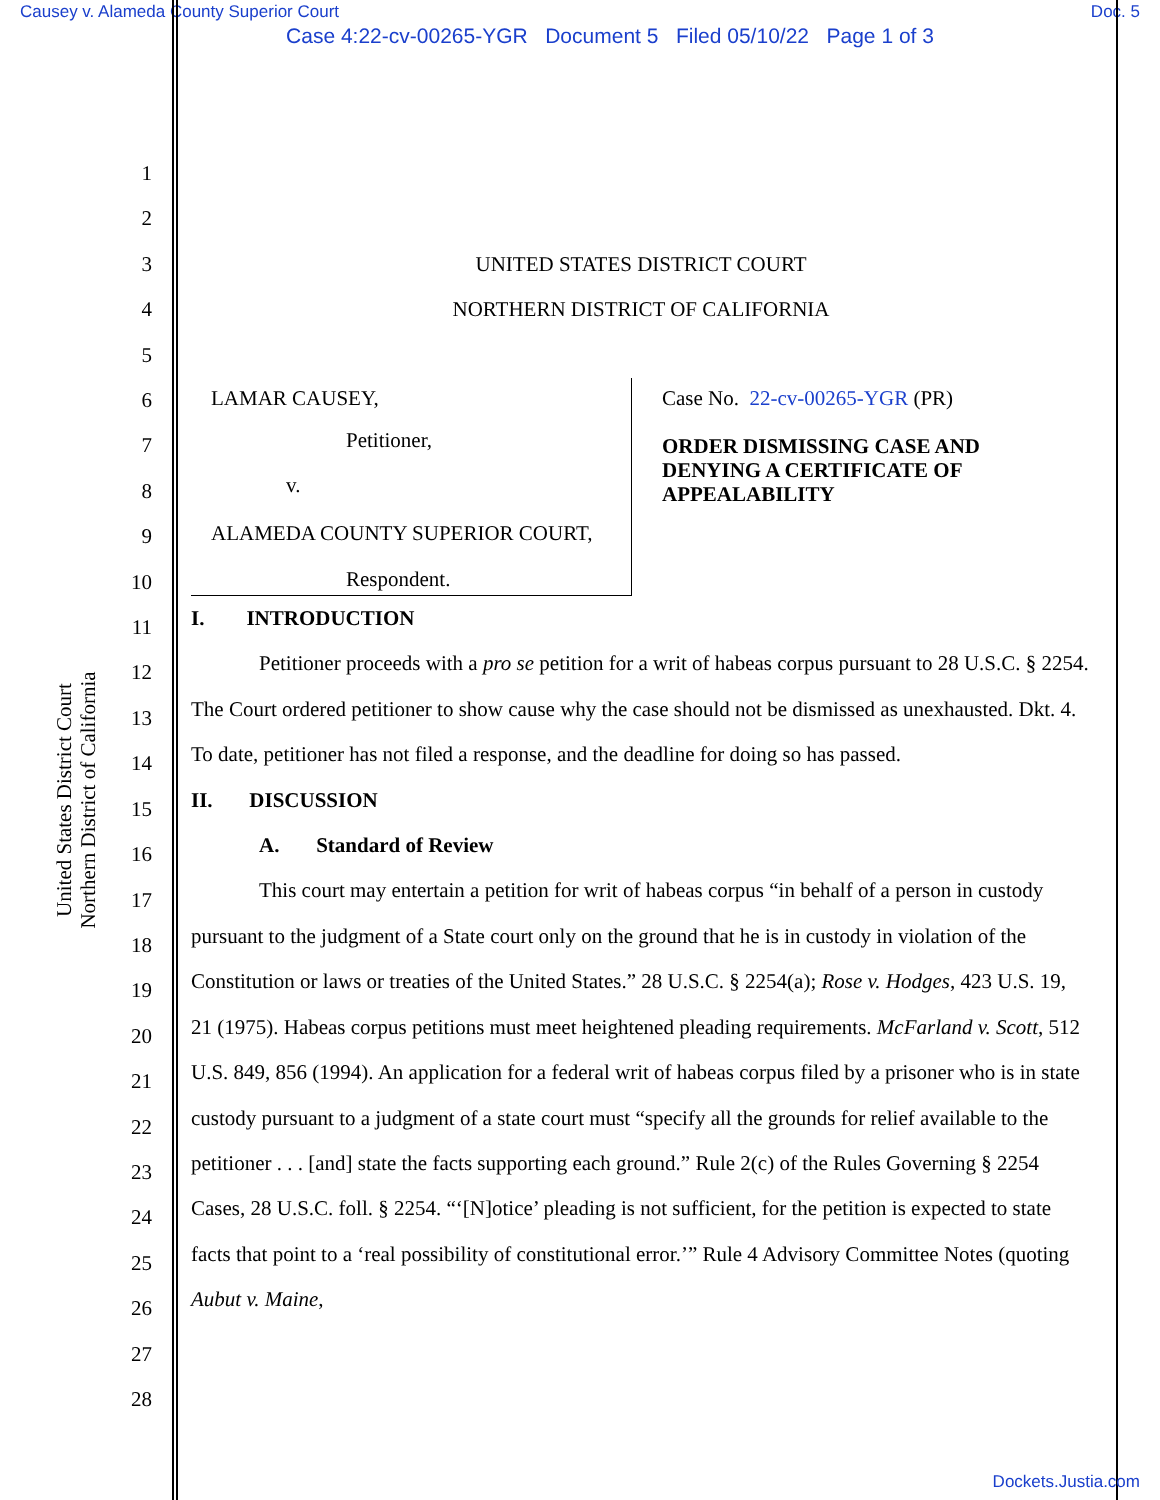Causey v. Alameda County Superior Court Doc. 5
Case 4:22-cv-00265-YGR Document 5 Filed 05/10/22 Page 1 of 3
United States District Court
Northern District of California
1
2
3
4
5
6
7
8
9
10
11
12
13
14
15
16
17
18
19
20
21
22
23
24
25
26
27
28
UNITED STATES DISTRICT COURT
NORTHERN DISTRICT OF CALIFORNIA
LAMAR CAUSEY,
Petitioner,
v.
ALAMEDA COUNTY SUPERIOR COURT,
Respondent.
Case No. 22-cv-00265-YGR (PR)
ORDER DISMISSING CASE AND
DENYING A CERTIFICATE OF
APPEALABILITY
I. INTRODUCTION
Petitioner proceeds with a pro se petition for a writ of habeas corpus pursuant to 28 U.S.C. § 2254. The Court ordered petitioner to show cause why the case should not be dismissed as unexhausted. Dkt. 4. To date, petitioner has not filed a response, and the deadline for doing so has passed.
II. DISCUSSION
A. Standard of Review
This court may entertain a petition for writ of habeas corpus “in behalf of a person in custody pursuant to the judgment of a State court only on the ground that he is in custody in violation of the Constitution or laws or treaties of the United States.” 28 U.S.C. § 2254(a); Rose v. Hodges, 423 U.S. 19, 21 (1975). Habeas corpus petitions must meet heightened pleading requirements. McFarland v. Scott, 512 U.S. 849, 856 (1994). An application for a federal writ of habeas corpus filed by a prisoner who is in state custody pursuant to a judgment of a state court must “specify all the grounds for relief available to the petitioner . . . [and] state the facts supporting each ground.” Rule 2(c) of the Rules Governing § 2254 Cases, 28 U.S.C. foll. § 2254. “‘[N]otice’ pleading is not sufficient, for the petition is expected to state facts that point to a ‘real possibility of constitutional error.’” Rule 4 Advisory Committee Notes (quoting Aubut v. Maine,
Dockets.Justia.com